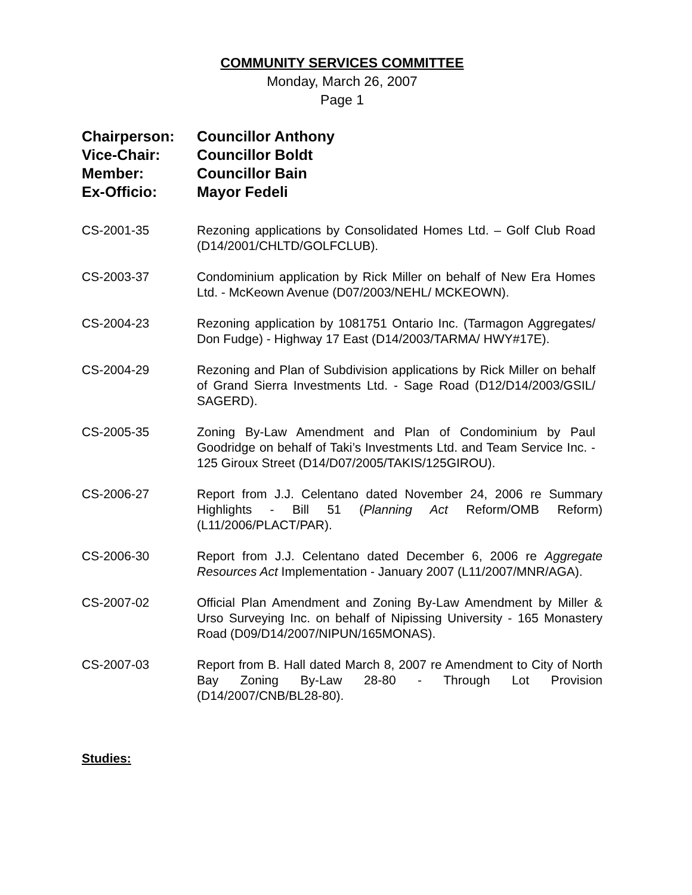COMMUNITY SERVICES COMMITTEE
Monday, March 26, 2007
Page 1
Chairperson: Councillor Anthony
Vice-Chair: Councillor Boldt
Member: Councillor Bain
Ex-Officio: Mayor Fedeli
CS-2001-35 Rezoning applications by Consolidated Homes Ltd. – Golf Club Road (D14/2001/CHLTD/GOLFCLUB).
CS-2003-37 Condominium application by Rick Miller on behalf of New Era Homes Ltd. - McKeown Avenue (D07/2003/NEHL/ MCKEOWN).
CS-2004-23 Rezoning application by 1081751 Ontario Inc. (Tarmagon Aggregates/ Don Fudge) - Highway 17 East (D14/2003/TARMA/ HWY#17E).
CS-2004-29 Rezoning and Plan of Subdivision applications by Rick Miller on behalf of Grand Sierra Investments Ltd. - Sage Road (D12/D14/2003/GSIL/ SAGERD).
CS-2005-35 Zoning By-Law Amendment and Plan of Condominium by Paul Goodridge on behalf of Taki’s Investments Ltd. and Team Service Inc. - 125 Giroux Street (D14/D07/2005/TAKIS/125GIROU).
CS-2006-27 Report from J.J. Celentano dated November 24, 2006 re Summary Highlights - Bill 51 (Planning Act Reform/OMB Reform) (L11/2006/PLACT/PAR).
CS-2006-30 Report from J.J. Celentano dated December 6, 2006 re Aggregate Resources Act Implementation - January 2007 (L11/2007/MNR/AGA).
CS-2007-02 Official Plan Amendment and Zoning By-Law Amendment by Miller & Urso Surveying Inc. on behalf of Nipissing University - 165 Monastery Road (D09/D14/2007/NIPUN/165MONAS).
CS-2007-03 Report from B. Hall dated March 8, 2007 re Amendment to City of North Bay Zoning By-Law 28-80 - Through Lot Provision (D14/2007/CNB/BL28-80).
Studies: